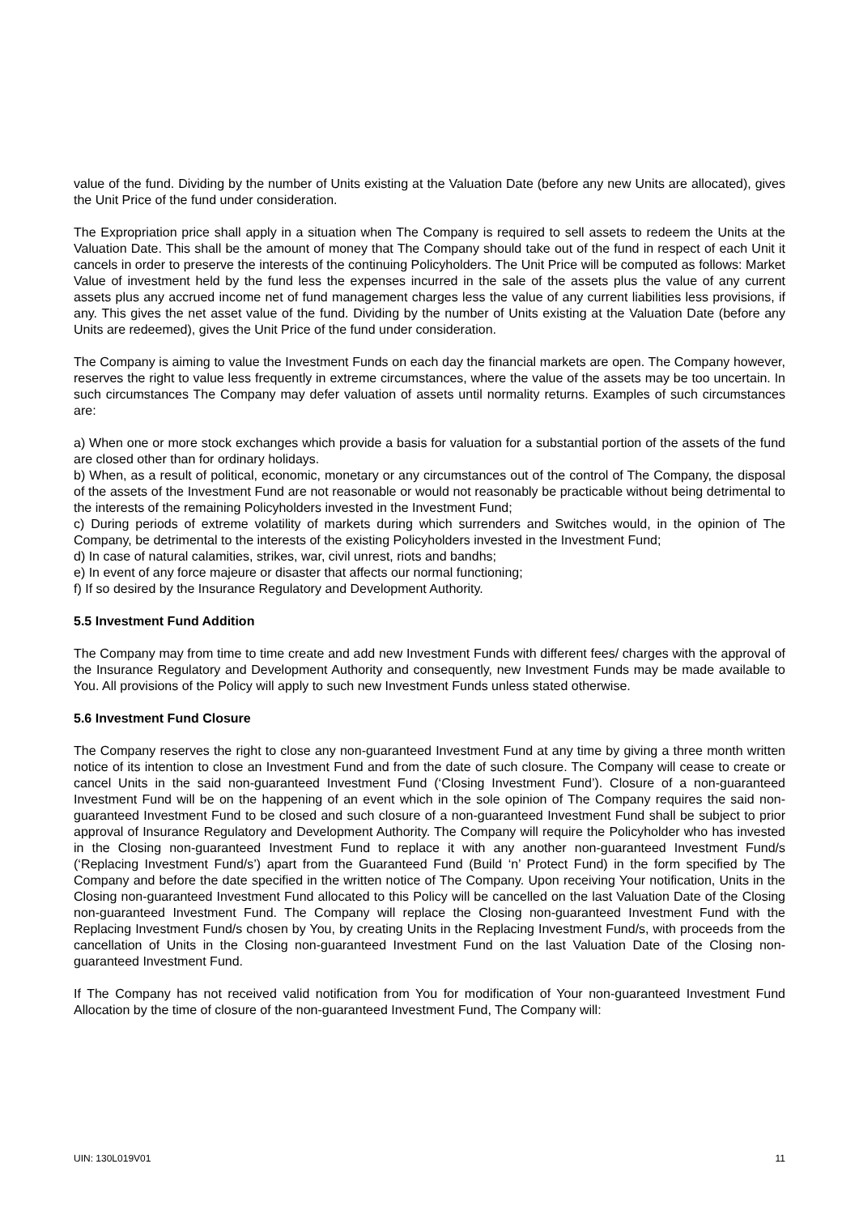value of the fund. Dividing by the number of Units existing at the Valuation Date (before any new Units are allocated), gives the Unit Price of the fund under consideration.
The Expropriation price shall apply in a situation when The Company is required to sell assets to redeem the Units at the Valuation Date. This shall be the amount of money that The Company should take out of the fund in respect of each Unit it cancels in order to preserve the interests of the continuing Policyholders. The Unit Price will be computed as follows: Market Value of investment held by the fund less the expenses incurred in the sale of the assets plus the value of any current assets plus any accrued income net of fund management charges less the value of any current liabilities less provisions, if any. This gives the net asset value of the fund. Dividing by the number of Units existing at the Valuation Date (before any Units are redeemed), gives the Unit Price of the fund under consideration.
The Company is aiming to value the Investment Funds on each day the financial markets are open. The Company however, reserves the right to value less frequently in extreme circumstances, where the value of the assets may be too uncertain. In such circumstances The Company may defer valuation of assets until normality returns. Examples of such circumstances are:
a) When one or more stock exchanges which provide a basis for valuation for a substantial portion of the assets of the fund are closed other than for ordinary holidays.
b) When, as a result of political, economic, monetary or any circumstances out of the control of The Company, the disposal of the assets of the Investment Fund are not reasonable or would not reasonably be practicable without being detrimental to the interests of the remaining Policyholders invested in the Investment Fund;
c) During periods of extreme volatility of markets during which surrenders and Switches would, in the opinion of The Company, be detrimental to the interests of the existing Policyholders invested in the Investment Fund;
d) In case of natural calamities, strikes, war, civil unrest, riots and bandhs;
e) In event of any force majeure or disaster that affects our normal functioning;
f) If so desired by the Insurance Regulatory and Development Authority.
5.5 Investment Fund Addition
The Company may from time to time create and add new Investment Funds with different fees/ charges with the approval of the Insurance Regulatory and Development Authority and consequently, new Investment Funds may be made available to You. All provisions of the Policy will apply to such new Investment Funds unless stated otherwise.
5.6 Investment Fund Closure
The Company reserves the right to close any non-guaranteed Investment Fund at any time by giving a three month written notice of its intention to close an Investment Fund and from the date of such closure. The Company will cease to create or cancel Units in the said non-guaranteed Investment Fund (‘Closing Investment Fund’). Closure of a non-guaranteed Investment Fund will be on the happening of an event which in the sole opinion of The Company requires the said non-guaranteed Investment Fund to be closed and such closure of a non-guaranteed Investment Fund shall be subject to prior approval of Insurance Regulatory and Development Authority. The Company will require the Policyholder who has invested in the Closing non-guaranteed Investment Fund to replace it with any another non-guaranteed Investment Fund/s (‘Replacing Investment Fund/s’) apart from the Guaranteed Fund (Build ‘n’ Protect Fund) in the form specified by The Company and before the date specified in the written notice of The Company. Upon receiving Your notification, Units in the Closing non-guaranteed Investment Fund allocated to this Policy will be cancelled on the last Valuation Date of the Closing non-guaranteed Investment Fund. The Company will replace the Closing non-guaranteed Investment Fund with the Replacing Investment Fund/s chosen by You, by creating Units in the Replacing Investment Fund/s, with proceeds from the cancellation of Units in the Closing non-guaranteed Investment Fund on the last Valuation Date of the Closing non-guaranteed Investment Fund.
If The Company has not received valid notification from You for modification of Your non-guaranteed Investment Fund Allocation by the time of closure of the non-guaranteed Investment Fund, The Company will:
UIN: 130L019V01 11